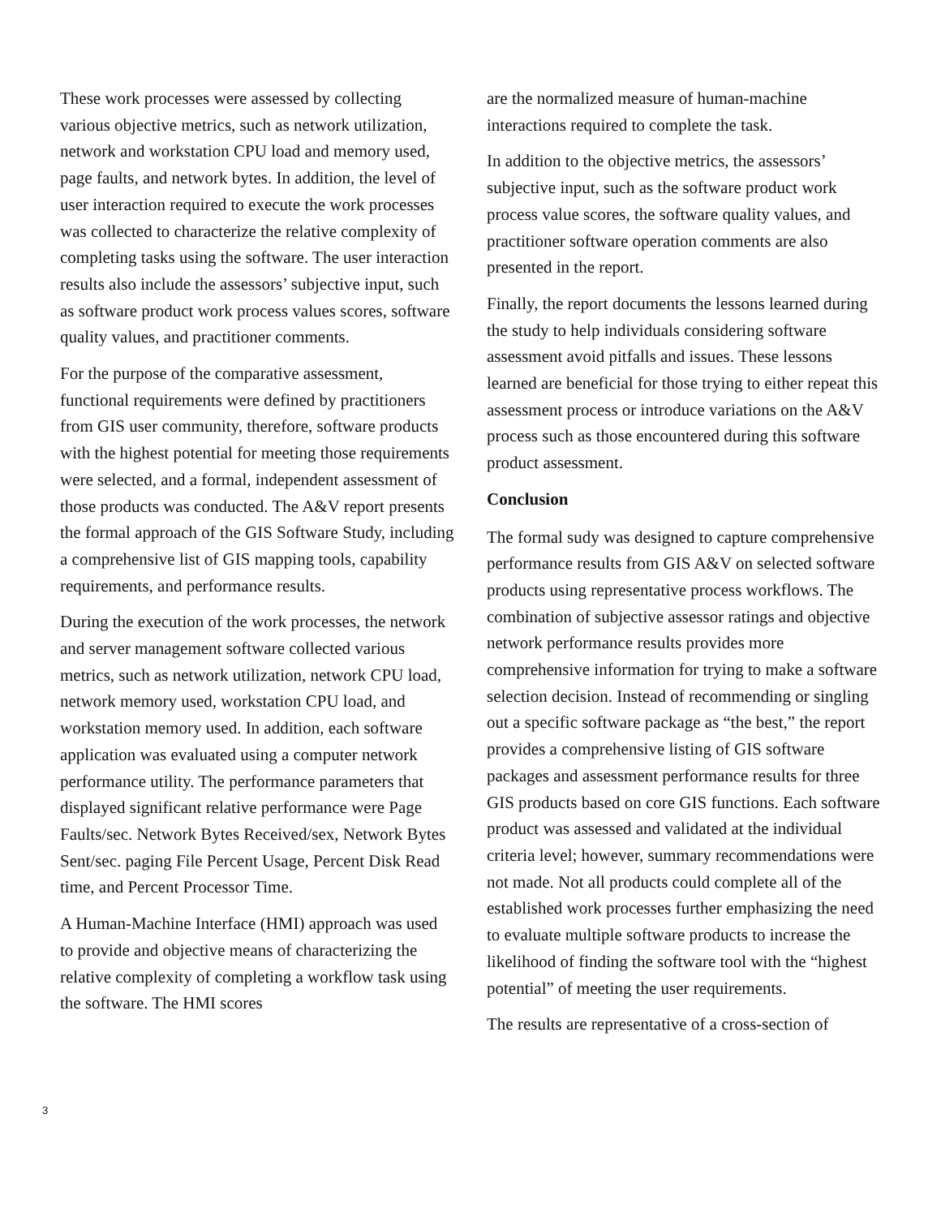These work processes were assessed by collecting various objective metrics, such as network utilization, network and workstation CPU load and memory used, page faults, and network bytes. In addition, the level of user interaction required to execute the work processes was collected to characterize the relative complexity of completing tasks using the software. The user interaction results also include the assessors’ subjective input, such as software product work process values scores, software quality values, and practitioner comments.
For the purpose of the comparative assessment, functional requirements were defined by practitioners from GIS user community, therefore, software products with the highest potential for meeting those requirements were selected, and a formal, independent assessment of those products was conducted. The A&V report presents the formal approach of the GIS Software Study, including a comprehensive list of GIS mapping tools, capability requirements, and performance results.
During the execution of the work processes, the network and server management software collected various metrics, such as network utilization, network CPU load, network memory used, workstation CPU load, and workstation memory used. In addition, each software application was evaluated using a computer network performance utility. The performance parameters that displayed significant relative performance were Page Faults/sec. Network Bytes Received/sex, Network Bytes Sent/sec. paging File Percent Usage, Percent Disk Read time, and Percent Processor Time.
A Human-Machine Interface (HMI) approach was used to provide and objective means of characterizing the relative complexity of completing a workflow task using the software. The HMI scores
are the normalized measure of human-machine interactions required to complete the task.
In addition to the objective metrics, the assessors’ subjective input, such as the software product work process value scores, the software quality values, and practitioner software operation comments are also presented in the report.
Finally, the report documents the lessons learned during the study to help individuals considering software assessment avoid pitfalls and issues. These lessons learned are beneficial for those trying to either repeat this assessment process or introduce variations on the A&V process such as those encountered during this software product assessment.
Conclusion
The formal sudy was designed to capture comprehensive performance results from GIS A&V on selected software products using representative process workflows. The combination of subjective assessor ratings and objective network performance results provides more comprehensive information for trying to make a software selection decision. Instead of recommending or singling out a specific software package as “the best,” the report provides a comprehensive listing of GIS software packages and assessment performance results for three GIS products based on core GIS functions. Each software product was assessed and validated at the individual criteria level; however, summary recommendations were not made. Not all products could complete all of the established work processes further emphasizing the need to evaluate multiple software products to increase the likelihood of finding the software tool with the “highest potential” of meeting the user requirements.
The results are representative of a cross-section of
3